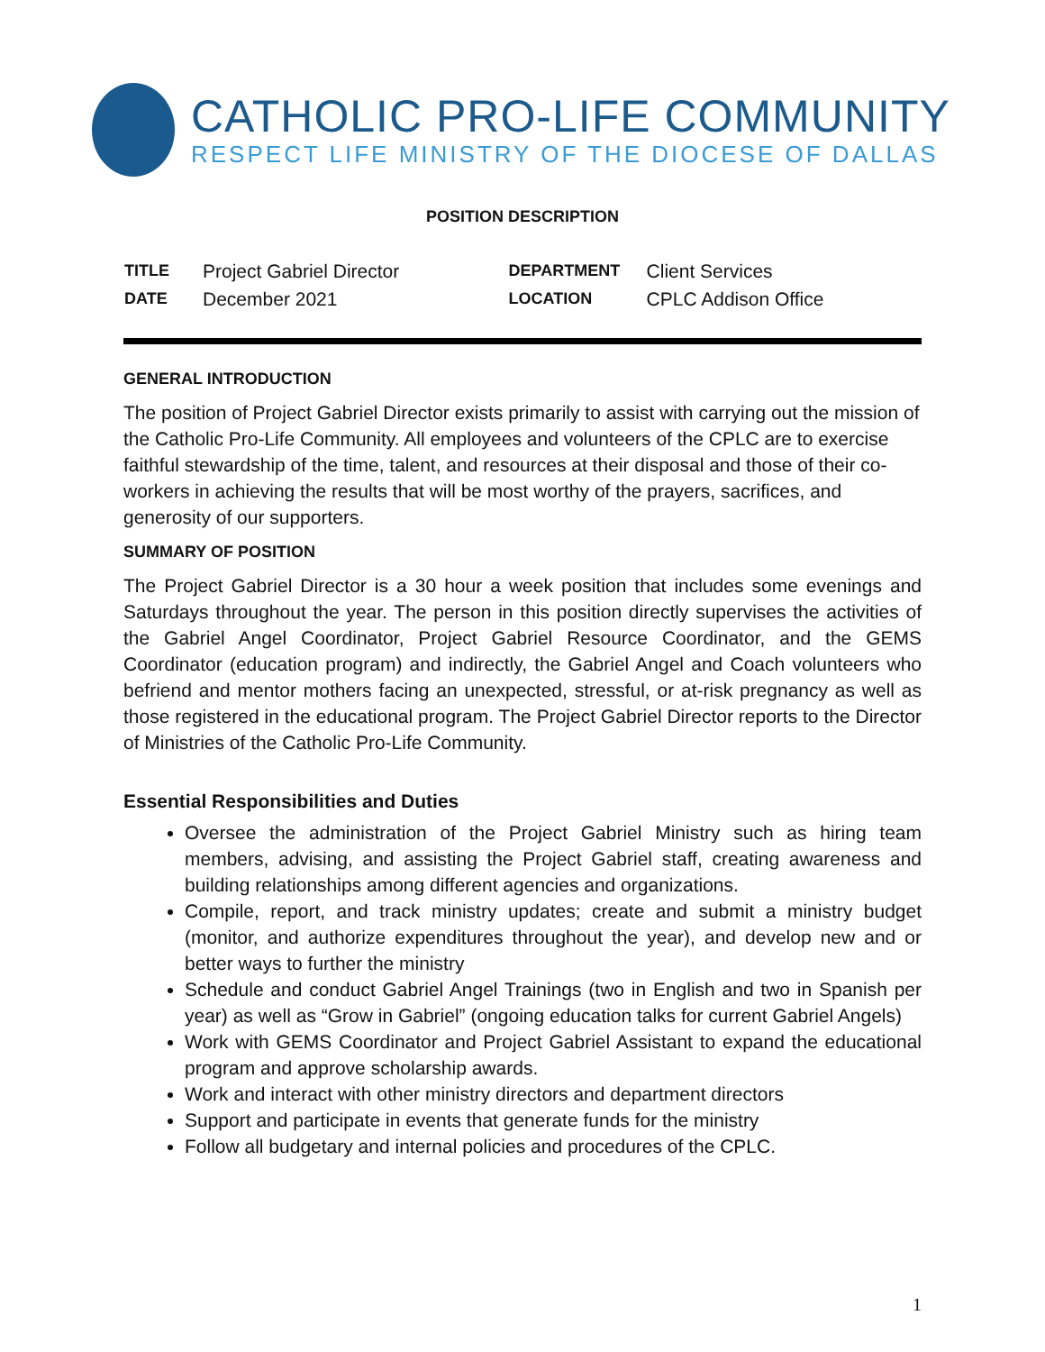CATHOLIC PRO-LIFE COMMUNITY
RESPECT LIFE MINISTRY OF THE DIOCESE OF DALLAS
POSITION DESCRIPTION
| TITLE | Project Gabriel Director | DEPARTMENT | Client Services |
| DATE | December 2021 | LOCATION | CPLC Addison Office |
GENERAL INTRODUCTION
The position of Project Gabriel Director exists primarily to assist with carrying out the mission of the Catholic Pro-Life Community. All employees and volunteers of the CPLC are to exercise faithful stewardship of the time, talent, and resources at their disposal and those of their co-workers in achieving the results that will be most worthy of the prayers, sacrifices, and generosity of our supporters.
SUMMARY OF POSITION
The Project Gabriel Director is a 30 hour a week position that includes some evenings and Saturdays throughout the year. The person in this position directly supervises the activities of the Gabriel Angel Coordinator, Project Gabriel Resource Coordinator, and the GEMS Coordinator (education program) and indirectly, the Gabriel Angel and Coach volunteers who befriend and mentor mothers facing an unexpected, stressful, or at-risk pregnancy as well as those registered in the educational program. The Project Gabriel Director reports to the Director of Ministries of the Catholic Pro-Life Community.
Essential Responsibilities and Duties
Oversee the administration of the Project Gabriel Ministry such as hiring team members, advising, and assisting the Project Gabriel staff, creating awareness and building relationships among different agencies and organizations.
Compile, report, and track ministry updates; create and submit a ministry budget (monitor, and authorize expenditures throughout the year), and develop new and or better ways to further the ministry
Schedule and conduct Gabriel Angel Trainings (two in English and two in Spanish per year) as well as “Grow in Gabriel” (ongoing education talks for current Gabriel Angels)
Work with GEMS Coordinator and Project Gabriel Assistant to expand the educational program and approve scholarship awards.
Work and interact with other ministry directors and department directors
Support and participate in events that generate funds for the ministry
Follow all budgetary and internal policies and procedures of the CPLC.
1